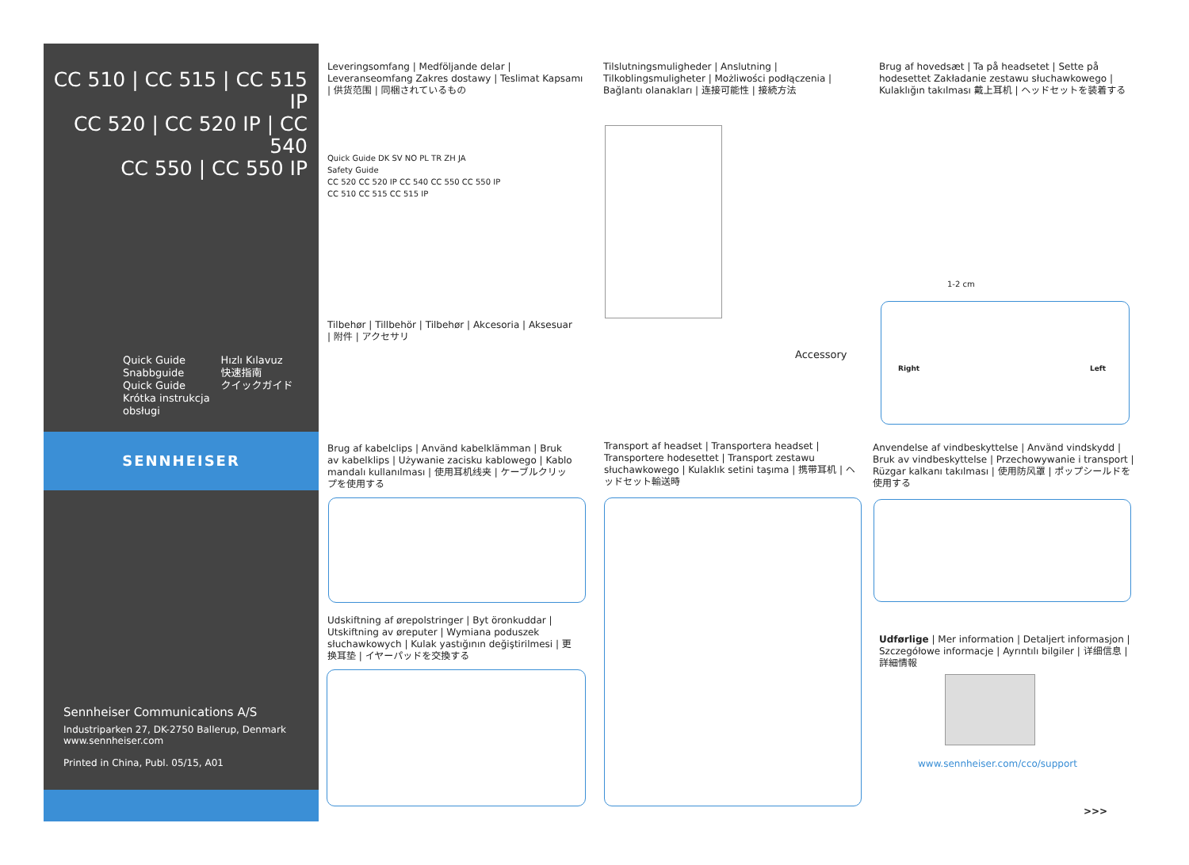CC 510 | CC 515 | CC 515 IP
CC 520 | CC 520 IP | CC 540
CC 550 | CC 550 IP
Quick Guide
Snabbguide
Quick Guide
Krótka instrukcja obsługi
Hızlı Kılavuz
快速指南
クイックガイド
SENNHEISER
Sennheiser Communications A/S
Industriparken 27, DK-2750 Ballerup, Denmark
www.sennheiser.com
Printed in China, Publ. 05/15, A01
Leveringsomfang | Medföljande delar | Leveranseomfang Zakres dostawy | Teslimat Kapsamı | 供货范围 | 同梱されているもの
Quick Guide DK SV NO PL TR ZH JA
Safety Guide
CC 520 CC 520 IP CC 540 CC 550 CC 550 IP
CC 510 CC 515 CC 515 IP
Tilbehør | Tillbehör | Tilbehør | Akcesoria | Aksesuar | 附件 | アクセサリ
Brug af kabelclips | Använd kabelklämman | Bruk av kabelklips | Używanie zacisku kablowego | Kablo mandalı kullanılması | 使用耳机线夹 | ケーブルクリップを使用する
Udskiftning af ørepolstringer | Byt öronkuddar | Utskiftning av øreputer | Wymiana poduszek słuchawkowych | Kulak yastığının değiştirilmesi | 更换耳垫 | イヤーパッドを交換する
Tilslutningsmuligheder | Anslutning | Tilkoblingsmuligheter | Możliwości podłączenia | Bağlantı olanakları | 连接可能性 | 接続方法
Accessory
Transport af headset | Transportera headset | Transportere hodesettet | Transport zestawu słuchawkowego | Kulaklık setini taşıma | 携带耳机 | ヘッドセット輸送時
Brug af hovedsæt | Ta på headsetet | Sette på hodesettet Zakładanie zestawu słuchawkowego | Kulaklığın takılması 戴上耳机 | ヘッドセットを装着する
1-2 cm
Right Left
Anvendelse af vindbeskyttelse | Använd vindskydd | Bruk av vindbeskyttelse | Przechowywanie i transport | Rüzgar kalkanı takılması | 使用防风罩 | ポップシールドを使用する
Udførlige | Mer information | Detaljert informasjon | Szczegółowe informacje | Ayrıntılı bilgiler | 详细信息 | 詳細情報
www.sennheiser.com/cco/support
>>>